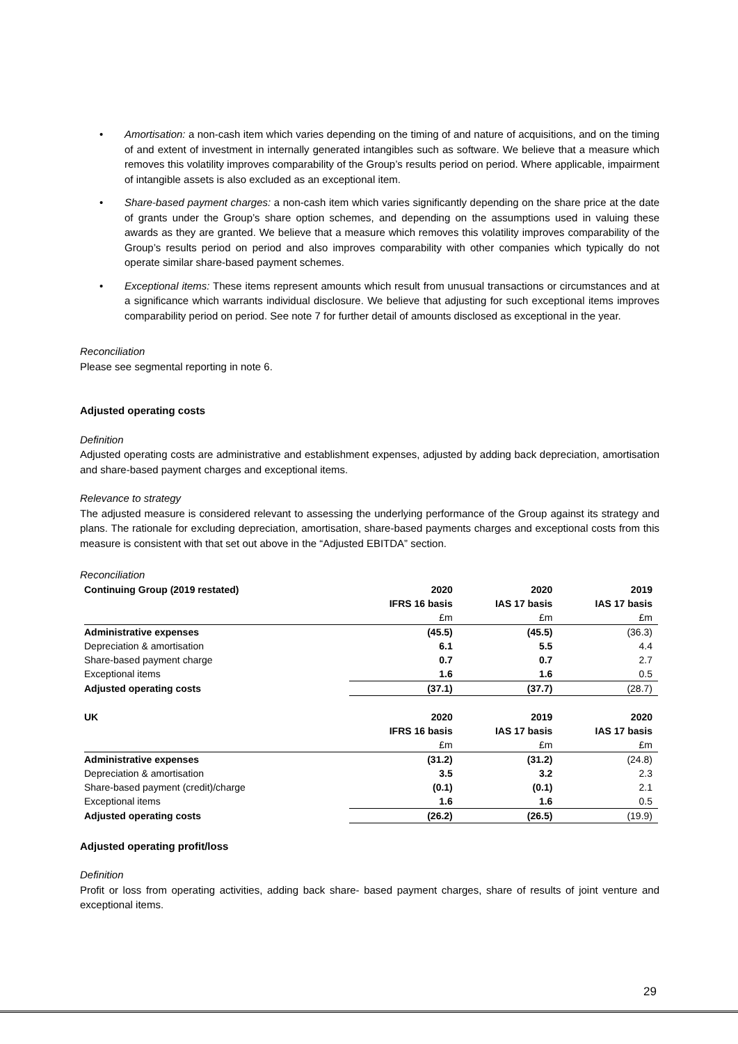• Amortisation: a non-cash item which varies depending on the timing of and nature of acquisitions, and on the timing of and extent of investment in internally generated intangibles such as software. We believe that a measure which removes this volatility improves comparability of the Group’s results period on period. Where applicable, impairment of intangible assets is also excluded as an exceptional item.
• Share-based payment charges: a non-cash item which varies significantly depending on the share price at the date of grants under the Group’s share option schemes, and depending on the assumptions used in valuing these awards as they are granted. We believe that a measure which removes this volatility improves comparability of the Group’s results period on period and also improves comparability with other companies which typically do not operate similar share-based payment schemes.
• Exceptional items: These items represent amounts which result from unusual transactions or circumstances and at a significance which warrants individual disclosure. We believe that adjusting for such exceptional items improves comparability period on period. See note 7 for further detail of amounts disclosed as exceptional in the year.
Reconciliation
Please see segmental reporting in note 6.
Adjusted operating costs
Definition
Adjusted operating costs are administrative and establishment expenses, adjusted by adding back depreciation, amortisation and share-based payment charges and exceptional items.
Relevance to strategy
The adjusted measure is considered relevant to assessing the underlying performance of the Group against its strategy and plans. The rationale for excluding depreciation, amortisation, share-based payments charges and exceptional costs from this measure is consistent with that set out above in the “Adjusted EBITDA” section.
Reconciliation
| Continuing Group (2019 restated) | 2020 | 2020 | 2019 |
| --- | --- | --- | --- |
| | IFRS 16 basis | IAS 17 basis | IAS 17 basis |
| | £m | £m | £m |
| Administrative expenses | (45.5) | (45.5) | (36.3) |
| Depreciation & amortisation | 6.1 | 5.5 | 4.4 |
| Share-based payment charge | 0.7 | 0.7 | 2.7 |
| Exceptional items | 1.6 | 1.6 | 0.5 |
| Adjusted operating costs | (37.1) | (37.7) | (28.7) |
| UK | 2020 | 2019 | 2020 |
| | IFRS 16 basis | IAS 17 basis | IAS 17 basis |
| | £m | £m | £m |
| Administrative expenses | (31.2) | (31.2) | (24.8) |
| Depreciation & amortisation | 3.5 | 3.2 | 2.3 |
| Share-based payment (credit)/charge | (0.1) | (0.1) | 2.1 |
| Exceptional items | 1.6 | 1.6 | 0.5 |
| Adjusted operating costs | (26.2) | (26.5) | (19.9) |
Adjusted operating profit/loss
Definition
Profit or loss from operating activities, adding back share- based payment charges, share of results of joint venture and exceptional items.
29